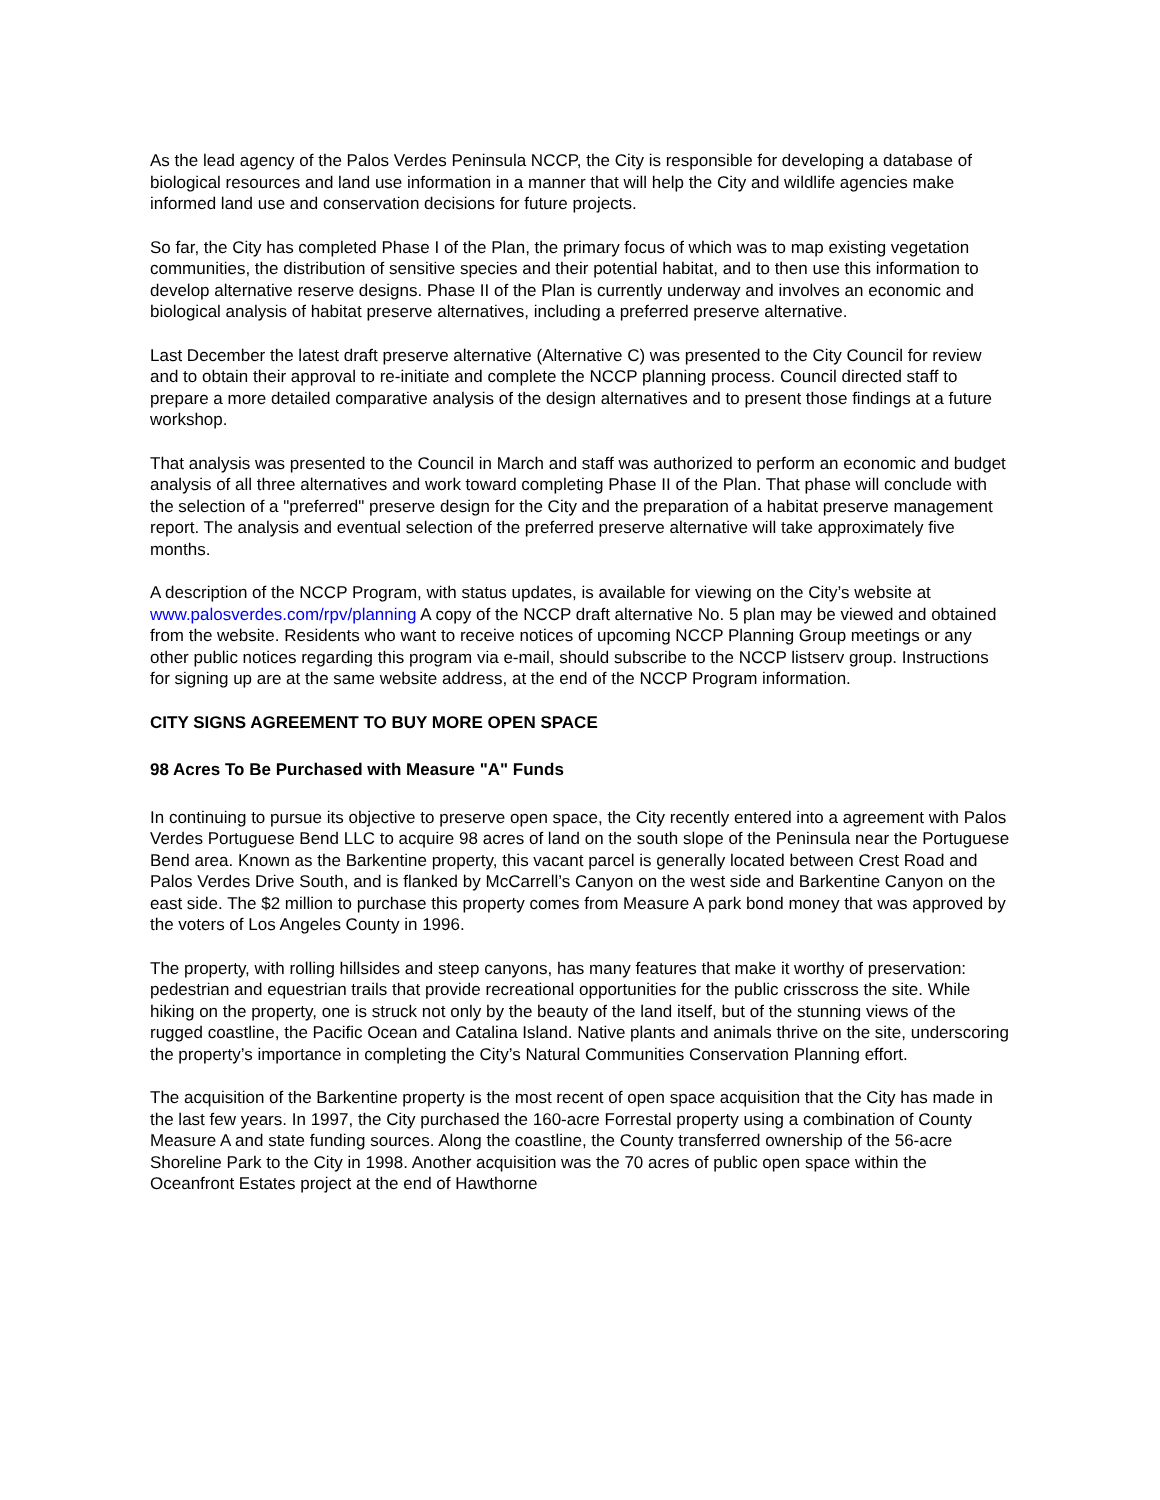As the lead agency of the Palos Verdes Peninsula NCCP, the City is responsible for developing a database of biological resources and land use information in a manner that will help the City and wildlife agencies make informed land use and conservation decisions for future projects.
So far, the City has completed Phase I of the Plan, the primary focus of which was to map existing vegetation communities, the distribution of sensitive species and their potential habitat, and to then use this information to develop alternative reserve designs. Phase II of the Plan is currently underway and involves an economic and biological analysis of habitat preserve alternatives, including a preferred preserve alternative.
Last December the latest draft preserve alternative (Alternative C) was presented to the City Council for review and to obtain their approval to re-initiate and complete the NCCP planning process. Council directed staff to prepare a more detailed comparative analysis of the design alternatives and to present those findings at a future workshop.
That analysis was presented to the Council in March and staff was authorized to perform an economic and budget analysis of all three alternatives and work toward completing Phase II of the Plan. That phase will conclude with the selection of a "preferred" preserve design for the City and the preparation of a habitat preserve management report. The analysis and eventual selection of the preferred preserve alternative will take approximately five months.
A description of the NCCP Program, with status updates, is available for viewing on the City’s website at www.palosverdes.com/rpv/planning A copy of the NCCP draft alternative No. 5 plan may be viewed and obtained from the website. Residents who want to receive notices of upcoming NCCP Planning Group meetings or any other public notices regarding this program via e-mail, should subscribe to the NCCP listserv group. Instructions for signing up are at the same website address, at the end of the NCCP Program information.
CITY SIGNS AGREEMENT TO BUY MORE OPEN SPACE
98 Acres To Be Purchased with Measure "A" Funds
In continuing to pursue its objective to preserve open space, the City recently entered into a agreement with Palos Verdes Portuguese Bend LLC to acquire 98 acres of land on the south slope of the Peninsula near the Portuguese Bend area. Known as the Barkentine property, this vacant parcel is generally located between Crest Road and Palos Verdes Drive South, and is flanked by McCarrell’s Canyon on the west side and Barkentine Canyon on the east side. The $2 million to purchase this property comes from Measure A park bond money that was approved by the voters of Los Angeles County in 1996.
The property, with rolling hillsides and steep canyons, has many features that make it worthy of preservation: pedestrian and equestrian trails that provide recreational opportunities for the public crisscross the site. While hiking on the property, one is struck not only by the beauty of the land itself, but of the stunning views of the rugged coastline, the Pacific Ocean and Catalina Island. Native plants and animals thrive on the site, underscoring the property’s importance in completing the City’s Natural Communities Conservation Planning effort.
The acquisition of the Barkentine property is the most recent of open space acquisition that the City has made in the last few years. In 1997, the City purchased the 160-acre Forrestal property using a combination of County Measure A and state funding sources. Along the coastline, the County transferred ownership of the 56-acre Shoreline Park to the City in 1998. Another acquisition was the 70 acres of public open space within the Oceanfront Estates project at the end of Hawthorne